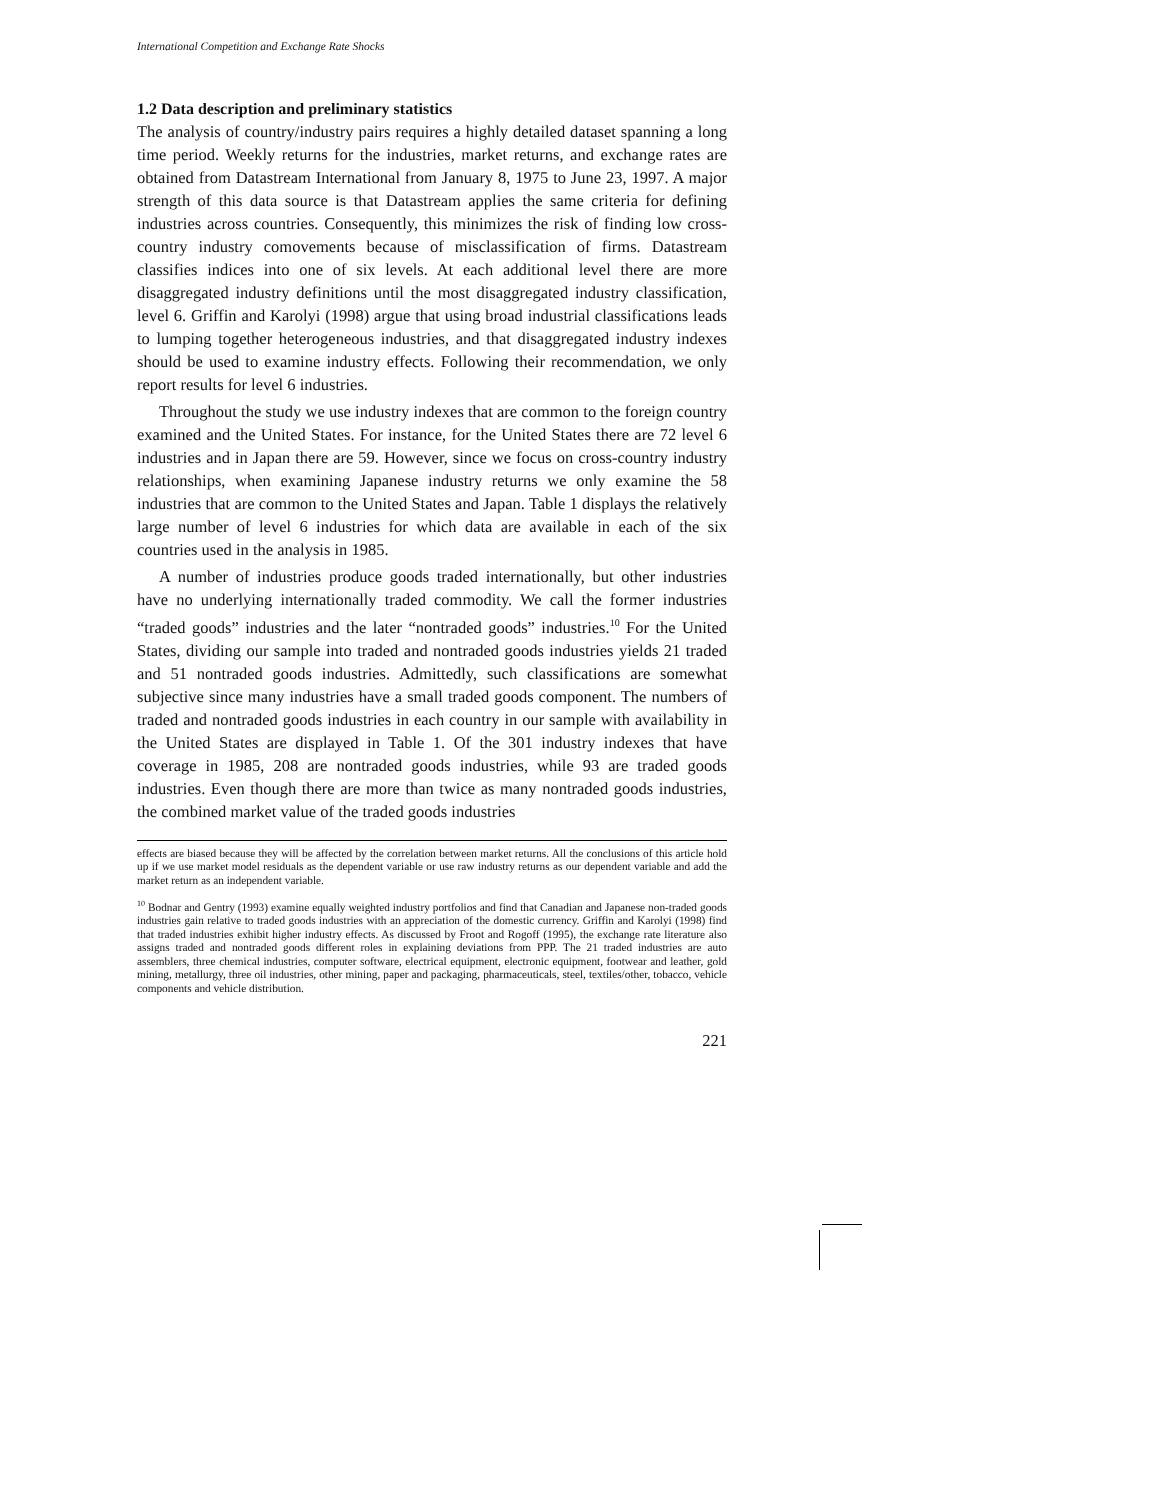International Competition and Exchange Rate Shocks
1.2 Data description and preliminary statistics
The analysis of country/industry pairs requires a highly detailed dataset spanning a long time period. Weekly returns for the industries, market returns, and exchange rates are obtained from Datastream International from January 8, 1975 to June 23, 1997. A major strength of this data source is that Datastream applies the same criteria for defining industries across countries. Consequently, this minimizes the risk of finding low cross-country industry comovements because of misclassification of firms. Datastream classifies indices into one of six levels. At each additional level there are more disaggregated industry definitions until the most disaggregated industry classification, level 6. Griffin and Karolyi (1998) argue that using broad industrial classifications leads to lumping together heterogeneous industries, and that disaggregated industry indexes should be used to examine industry effects. Following their recommendation, we only report results for level 6 industries.
Throughout the study we use industry indexes that are common to the foreign country examined and the United States. For instance, for the United States there are 72 level 6 industries and in Japan there are 59. However, since we focus on cross-country industry relationships, when examining Japanese industry returns we only examine the 58 industries that are common to the United States and Japan. Table 1 displays the relatively large number of level 6 industries for which data are available in each of the six countries used in the analysis in 1985.
A number of industries produce goods traded internationally, but other industries have no underlying internationally traded commodity. We call the former industries “traded goods” industries and the later “nontraded goods” industries.<sup>10</sup> For the United States, dividing our sample into traded and nontraded goods industries yields 21 traded and 51 nontraded goods industries. Admittedly, such classifications are somewhat subjective since many industries have a small traded goods component. The numbers of traded and nontraded goods industries in each country in our sample with availability in the United States are displayed in Table 1. Of the 301 industry indexes that have coverage in 1985, 208 are nontraded goods industries, while 93 are traded goods industries. Even though there are more than twice as many nontraded goods industries, the combined market value of the traded goods industries
effects are biased because they will be affected by the correlation between market returns. All the conclusions of this article hold up if we use market model residuals as the dependent variable or use raw industry returns as our dependent variable and add the market return as an independent variable.
<sup>10</sup> Bodnar and Gentry (1993) examine equally weighted industry portfolios and find that Canadian and Japanese non-traded goods industries gain relative to traded goods industries with an appreciation of the domestic currency. Griffin and Karolyi (1998) find that traded industries exhibit higher industry effects. As discussed by Froot and Rogoff (1995), the exchange rate literature also assigns traded and nontraded goods different roles in explaining deviations from PPP. The 21 traded industries are auto assemblers, three chemical industries, computer software, electrical equipment, electronic equipment, footwear and leather, gold mining, metallurgy, three oil industries, other mining, paper and packaging, pharmaceuticals, steel, textiles/other, tobacco, vehicle components and vehicle distribution.
221